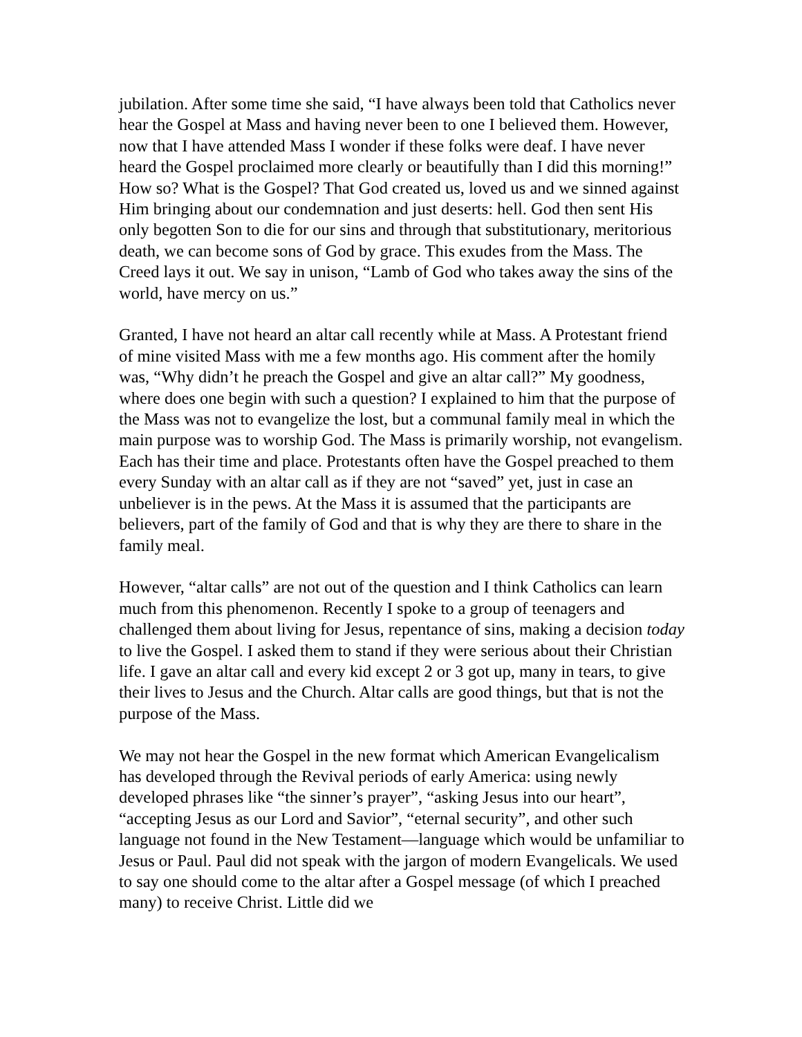jubilation. After some time she said, “I have always been told that Catholics never hear the Gospel at Mass and having never been to one I believed them. However, now that I have attended Mass I wonder if these folks were deaf. I have never heard the Gospel proclaimed more clearly or beautifully than I did this morning!” How so? What is the Gospel? That God created us, loved us and we sinned against Him bringing about our condemnation and just deserts: hell. God then sent His only begotten Son to die for our sins and through that substitutionary, meritorious death, we can become sons of God by grace. This exudes from the Mass. The Creed lays it out. We say in unison, “Lamb of God who takes away the sins of the world, have mercy on us.”
Granted, I have not heard an altar call recently while at Mass. A Protestant friend of mine visited Mass with me a few months ago. His comment after the homily was, “Why didn’t he preach the Gospel and give an altar call?” My goodness, where does one begin with such a question? I explained to him that the purpose of the Mass was not to evangelize the lost, but a communal family meal in which the main purpose was to worship God. The Mass is primarily worship, not evangelism. Each has their time and place. Protestants often have the Gospel preached to them every Sunday with an altar call as if they are not “saved” yet, just in case an unbeliever is in the pews. At the Mass it is assumed that the participants are believers, part of the family of God and that is why they are there to share in the family meal.
However, “altar calls” are not out of the question and I think Catholics can learn much from this phenomenon. Recently I spoke to a group of teenagers and challenged them about living for Jesus, repentance of sins, making a decision today to live the Gospel. I asked them to stand if they were serious about their Christian life. I gave an altar call and every kid except 2 or 3 got up, many in tears, to give their lives to Jesus and the Church. Altar calls are good things, but that is not the purpose of the Mass.
We may not hear the Gospel in the new format which American Evangelicalism has developed through the Revival periods of early America: using newly developed phrases like “the sinner’s prayer”, “asking Jesus into our heart”, “accepting Jesus as our Lord and Savior”, “eternal security”, and other such language not found in the New Testament—language which would be unfamiliar to Jesus or Paul. Paul did not speak with the jargon of modern Evangelicals. We used to say one should come to the altar after a Gospel message (of which I preached many) to receive Christ. Little did we